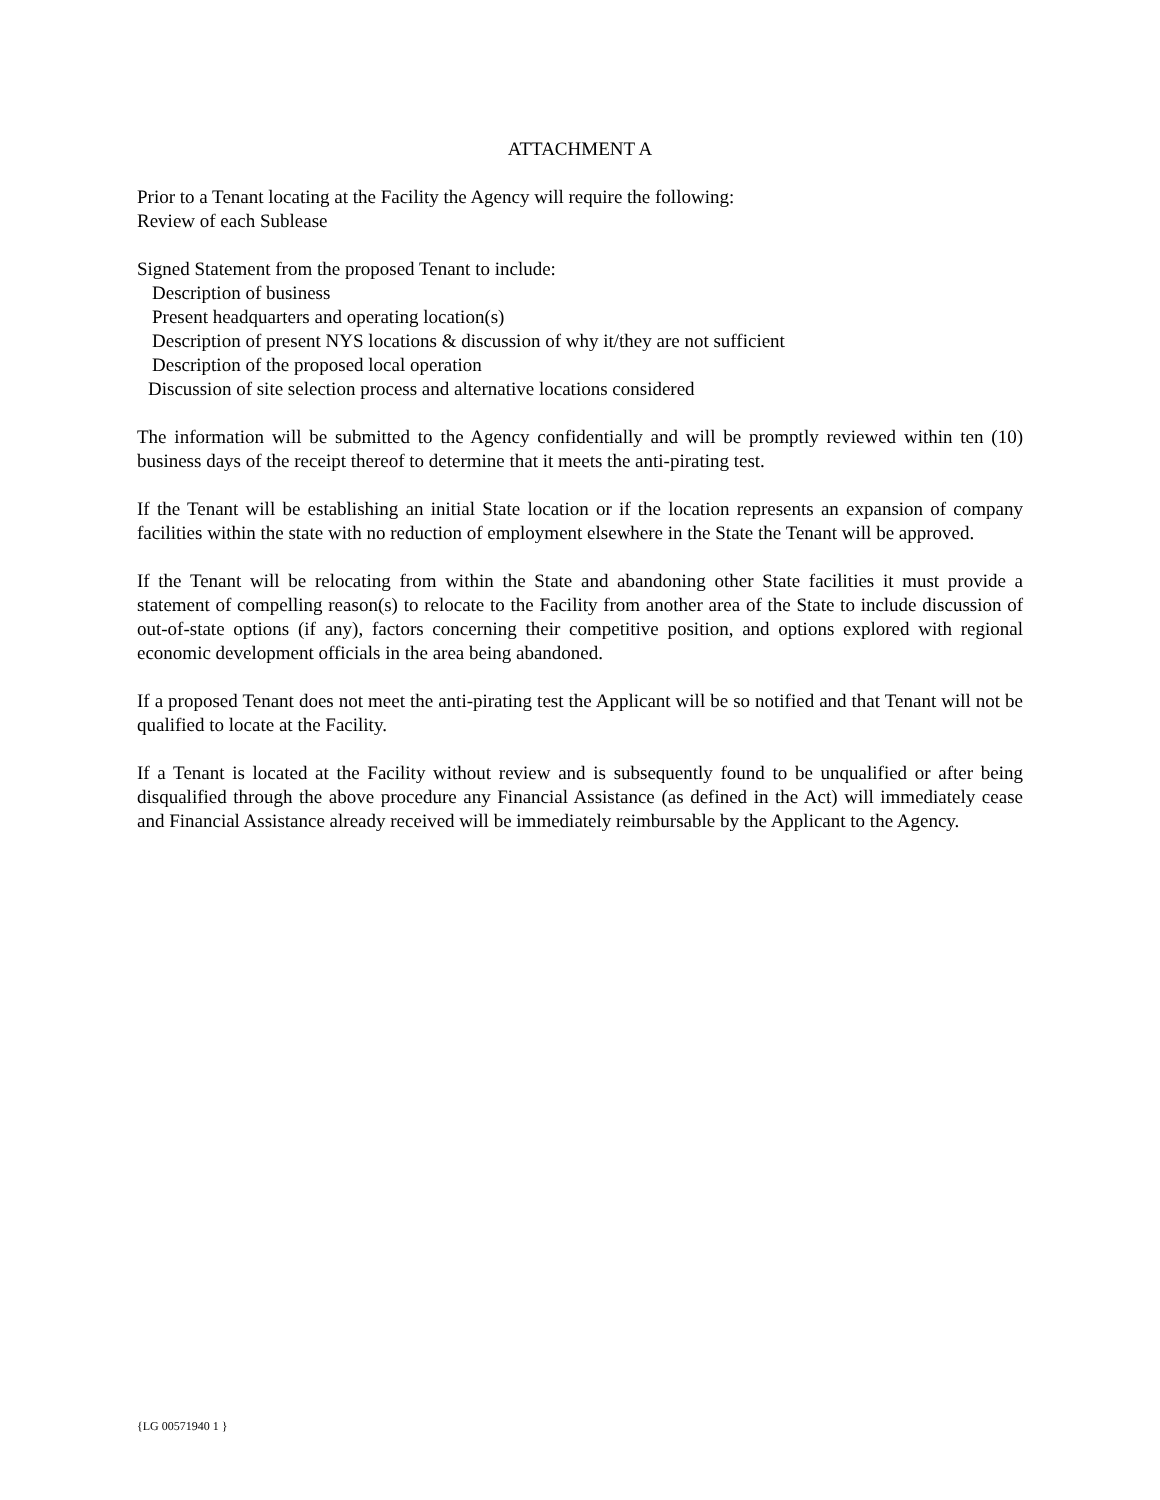ATTACHMENT A
Prior to a Tenant locating at the Facility the Agency will require the following:
Review of each Sublease
Signed Statement from the proposed Tenant to include:
Description of business
Present headquarters and operating location(s)
Description of present NYS locations & discussion of why it/they are not sufficient
Description of the proposed local operation
Discussion of site selection process and alternative locations considered
The information will be submitted to the Agency confidentially and will be promptly reviewed within ten (10) business days of the receipt thereof to determine that it meets the anti-pirating test.
If the Tenant will be establishing an initial State location or if the location represents an expansion of company facilities within the state with no reduction of employment elsewhere in the State the Tenant will be approved.
If the Tenant will be relocating from within the State and abandoning other State facilities it must provide a statement of compelling reason(s) to relocate to the Facility from another area of the State to include discussion of out-of-state options (if any), factors concerning their competitive position, and options explored with regional economic development officials in the area being abandoned.
If a proposed Tenant does not meet the anti-pirating test the Applicant will be so notified and that Tenant will not be qualified to locate at the Facility.
If a Tenant is located at the Facility without review and is subsequently found to be unqualified or after being disqualified through the above procedure any Financial Assistance (as defined in the Act) will immediately cease and Financial Assistance already received will be immediately reimbursable by the Applicant to the Agency.
{LG 00571940 1 }